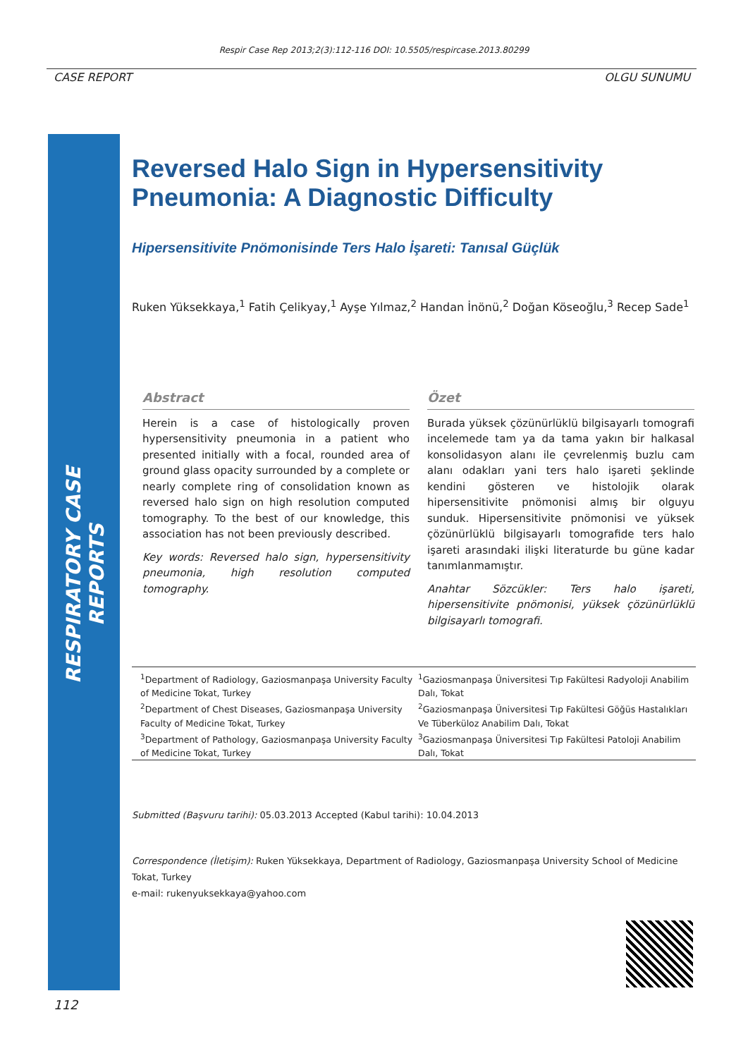Respir Case Rep 2013;2(3):112-116 DOI: 10.5505/respircase.2013.80299
CASE REPORT OLGU SUNUMU
RESPIRATORY CASE REPORTS
Reversed Halo Sign in Hypersensitivity Pneumonia: A Diagnostic Difficulty
Hipersensitivite Pnömonisinde Ters Halo İşareti: Tanısal Güçlük
Ruken Yüksekkaya,<sup>1</sup> Fatih Çelikyay,<sup>1</sup> Ayşe Yılmaz,<sup>2</sup> Handan İnönü,<sup>2</sup> Doğan Köseoğlu,<sup>3</sup> Recep Sade<sup>1</sup>
Abstract
Herein is a case of histologically proven hypersensitivity pneumonia in a patient who presented initially with a focal, rounded area of ground glass opacity surrounded by a complete or nearly complete ring of consolidation known as reversed halo sign on high resolution computed tomography. To the best of our knowledge, this association has not been previously described.
Key words: Reversed halo sign, hypersensitivity pneumonia, high resolution computed tomography.
Özet
Burada yüksek çözünürlüklü bilgisayarlı tomografi incelemede tam ya da tama yakın bir halkasal konsolidasyon alanı ile çevrelenmiş buzlu cam alanı odakları yani ters halo işareti şeklinde kendini gösteren ve histolojik olarak hipersensitivite pnömonisi almış bir olguyu sunduk. Hipersensitivite pnömonisi ve yüksek çözünürlüklü bilgisayarlı tomografide ters halo işareti arasındaki ilişki literaturde bu güne kadar tanımlanmamıştır.
Anahtar Sözcükler: Ters halo işareti, hipersensitivite pnömonisi, yüksek çözünürlüklü bilgisayarlı tomografi.
<sup>1</sup> Department of Radiology, Gaziosmanpaşa University Faculty of Medicine Tokat, Turkey
<sup>2</sup> Department of Chest Diseases, Gaziosmanpaşa University Faculty of Medicine Tokat, Turkey
<sup>3</sup> Department of Pathology, Gaziosmanpaşa University Faculty of Medicine Tokat, Turkey
<sup>1</sup> Gaziosmanpaşa Üniversitesi Tıp Fakültesi Radyoloji Anabilim Dalı, Tokat
<sup>2</sup> Gaziosmanpaşa Üniversitesi Tıp Fakültesi Göğüs Hastalıkları Ve Tüberküloz Anabilim Dalı, Tokat
<sup>3</sup> Gaziosmanpaşa Üniversitesi Tıp Fakültesi Patoloji Anabilim Dalı, Tokat
Submitted (Başvuru tarihi): 05.03.2013 Accepted (Kabul tarihi): 10.04.2013
Correspondence (İletişim): Ruken Yüksekkaya, Department of Radiology, Gaziosmanpaşa University School of Medicine Tokat, Turkey
e-mail: rukenyuksekkaya@yahoo.com
112